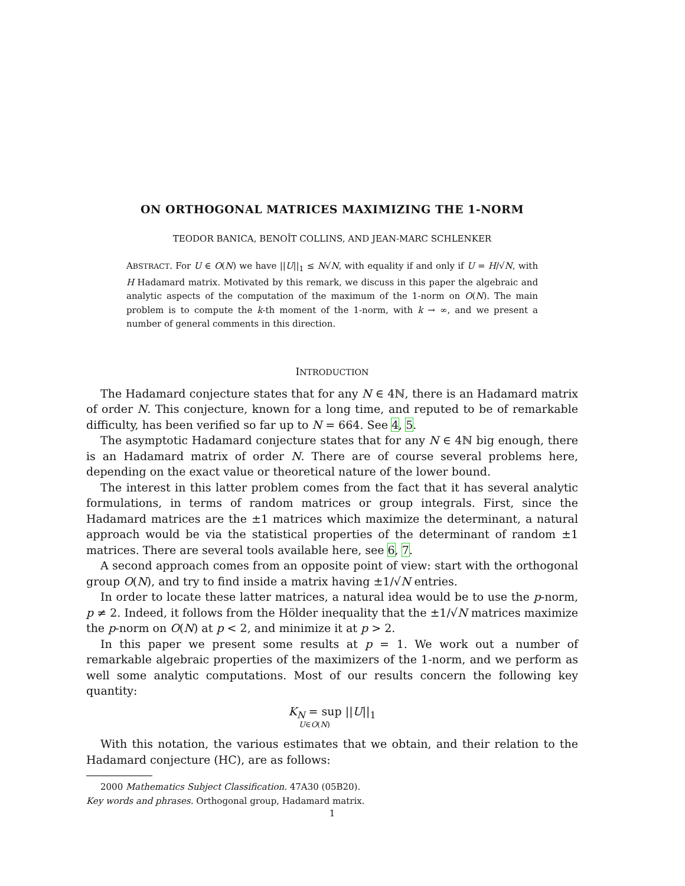ON ORTHOGONAL MATRICES MAXIMIZING THE 1-NORM
TEODOR BANICA, BENOÎT COLLINS, AND JEAN-MARC SCHLENKER
ABSTRACT. For U ∈ O(N) we have ||U||<sub>1</sub> ≤ N√N, with equality if and only if U = H/√N, with H Hadamard matrix. Motivated by this remark, we discuss in this paper the algebraic and analytic aspects of the computation of the maximum of the 1-norm on O(N). The main problem is to compute the k-th moment of the 1-norm, with k → ∞, and we present a number of general comments in this direction.
INTRODUCTION
The Hadamard conjecture states that for any N ∈ 4ℕ, there is an Hadamard matrix of order N. This conjecture, known for a long time, and reputed to be of remarkable difficulty, has been verified so far up to N = 664. See 4, 5.
The asymptotic Hadamard conjecture states that for any N ∈ 4ℕ big enough, there is an Hadamard matrix of order N. There are of course several problems here, depending on the exact value or theoretical nature of the lower bound.
The interest in this latter problem comes from the fact that it has several analytic formulations, in terms of random matrices or group integrals. First, since the Hadamard matrices are the ±1 matrices which maximize the determinant, a natural approach would be via the statistical properties of the determinant of random ±1 matrices. There are several tools available here, see 6, 7.
A second approach comes from an opposite point of view: start with the orthogonal group O(N), and try to find inside a matrix having ±1/√N entries.
In order to locate these latter matrices, a natural idea would be to use the p-norm, p ≠ 2. Indeed, it follows from the Hölder inequality that the ±1/√N matrices maximize the p-norm on O(N) at p < 2, and minimize it at p > 2.
In this paper we present some results at p = 1. We work out a number of remarkable algebraic properties of the maximizers of the 1-norm, and we perform as well some analytic computations. Most of our results concern the following key quantity:
K<sub>N</sub> = sup ||U||<sub>1</sub>
U∈O(N)
With this notation, the various estimates that we obtain, and their relation to the Hadamard conjecture (HC), are as follows:
2000 Mathematics Subject Classification. 47A30 (05B20).
Key words and phrases. Orthogonal group, Hadamard matrix.
1